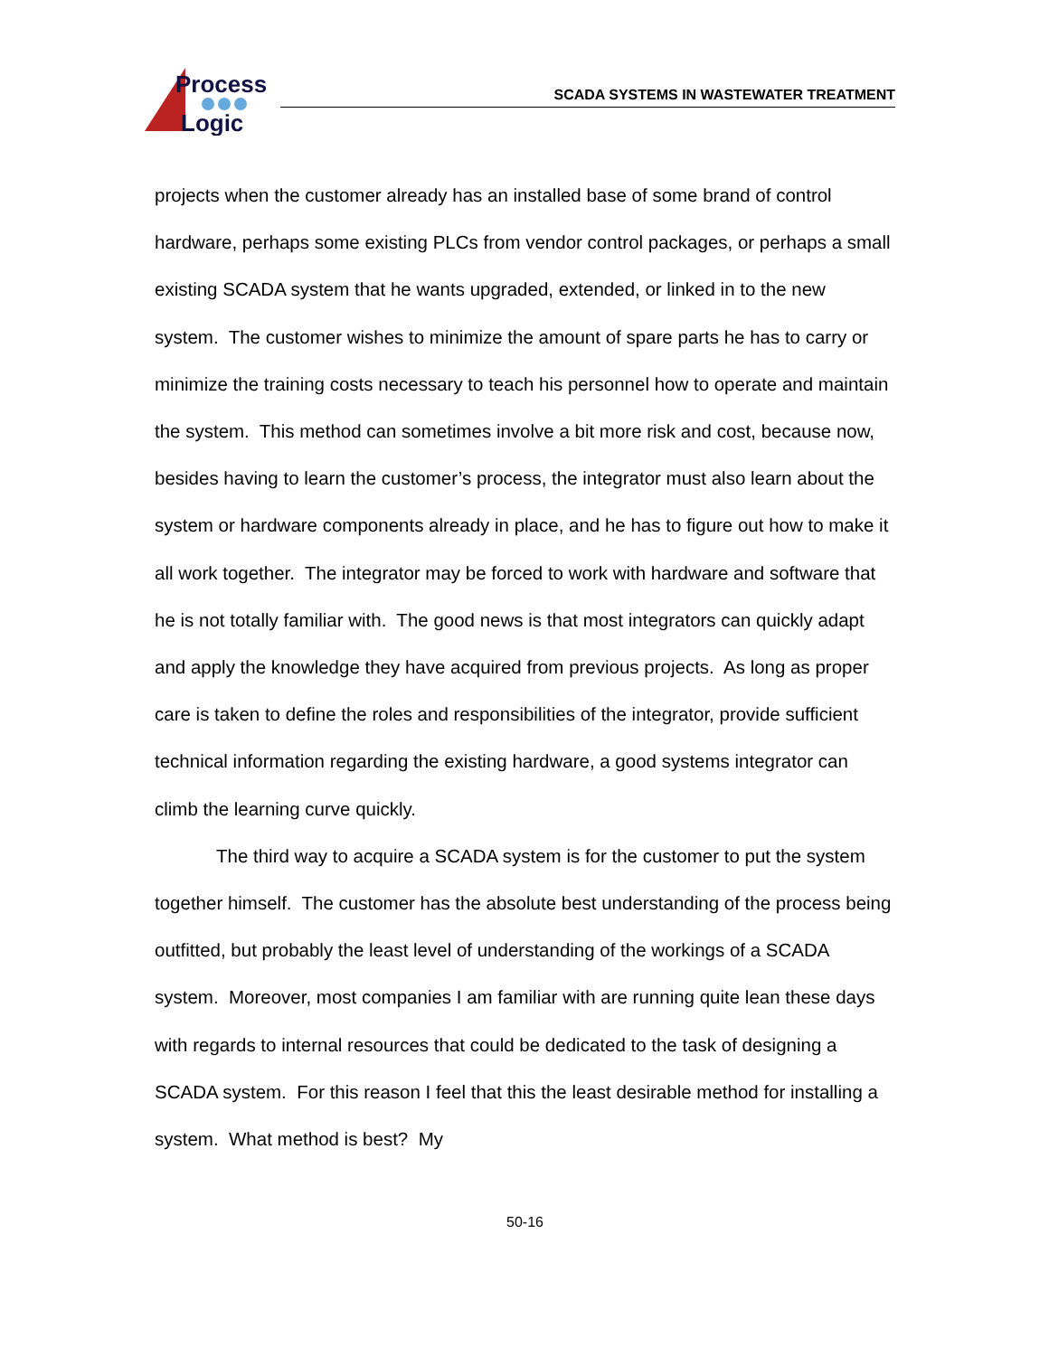Process
Logic
SCADA SYSTEMS IN WASTEWATER TREATMENT
projects when the customer already has an installed base of some brand of control hardware, perhaps some existing PLCs from vendor control packages, or perhaps a small existing SCADA system that he wants upgraded, extended, or linked in to the new system. The customer wishes to minimize the amount of spare parts he has to carry or minimize the training costs necessary to teach his personnel how to operate and maintain the system. This method can sometimes involve a bit more risk and cost, because now, besides having to learn the customer’s process, the integrator must also learn about the system or hardware components already in place, and he has to figure out how to make it all work together. The integrator may be forced to work with hardware and software that he is not totally familiar with. The good news is that most integrators can quickly adapt and apply the knowledge they have acquired from previous projects. As long as proper care is taken to define the roles and responsibilities of the integrator, provide sufficient technical information regarding the existing hardware, a good systems integrator can climb the learning curve quickly.
The third way to acquire a SCADA system is for the customer to put the system together himself. The customer has the absolute best understanding of the process being outfitted, but probably the least level of understanding of the workings of a SCADA system. Moreover, most companies I am familiar with are running quite lean these days with regards to internal resources that could be dedicated to the task of designing a SCADA system. For this reason I feel that this the least desirable method for installing a system. What method is best? My
50-16